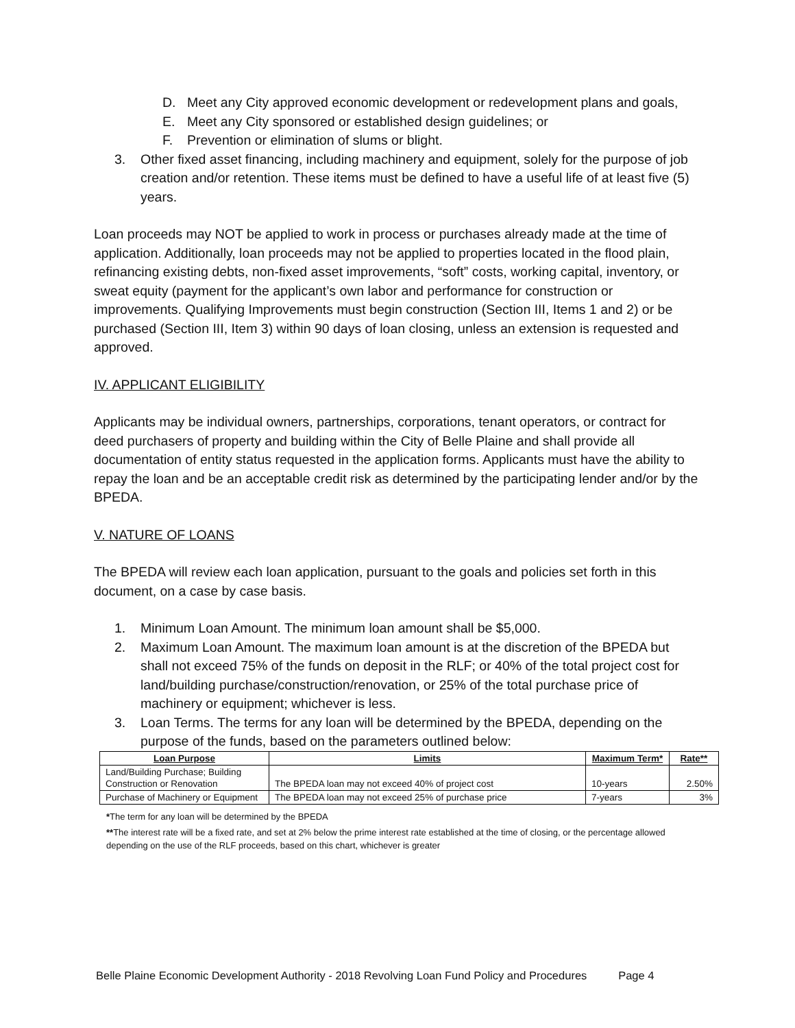D. Meet any City approved economic development or redevelopment plans and goals,
E. Meet any City sponsored or established design guidelines; or
F. Prevention or elimination of slums or blight.
3. Other fixed asset financing, including machinery and equipment, solely for the purpose of job creation and/or retention. These items must be defined to have a useful life of at least five (5) years.
Loan proceeds may NOT be applied to work in process or purchases already made at the time of application. Additionally, loan proceeds may not be applied to properties located in the flood plain, refinancing existing debts, non-fixed asset improvements, “soft” costs, working capital, inventory, or sweat equity (payment for the applicant’s own labor and performance for construction or improvements. Qualifying Improvements must begin construction (Section III, Items 1 and 2) or be purchased (Section III, Item 3) within 90 days of loan closing, unless an extension is requested and approved.
IV. APPLICANT ELIGIBILITY
Applicants may be individual owners, partnerships, corporations, tenant operators, or contract for deed purchasers of property and building within the City of Belle Plaine and shall provide all documentation of entity status requested in the application forms. Applicants must have the ability to repay the loan and be an acceptable credit risk as determined by the participating lender and/or by the BPEDA.
V. NATURE OF LOANS
The BPEDA will review each loan application, pursuant to the goals and policies set forth in this document, on a case by case basis.
1. Minimum Loan Amount. The minimum loan amount shall be $5,000.
2. Maximum Loan Amount. The maximum loan amount is at the discretion of the BPEDA but shall not exceed 75% of the funds on deposit in the RLF; or 40% of the total project cost for land/building purchase/construction/renovation, or 25% of the total purchase price of machinery or equipment; whichever is less.
3. Loan Terms. The terms for any loan will be determined by the BPEDA, depending on the purpose of the funds, based on the parameters outlined below:
| Loan Purpose | Limits | Maximum Term* | Rate** |
| --- | --- | --- | --- |
| Land/Building Purchase; Building Construction or Renovation | The BPEDA loan may not exceed 40% of project cost | 10-years | 2.50% |
| Purchase of Machinery or Equipment | The BPEDA loan may not exceed 25% of purchase price | 7-years | 3% |
*The term for any loan will be determined by the BPEDA
**The interest rate will be a fixed rate, and set at 2% below the prime interest rate established at the time of closing, or the percentage allowed depending on the use of the RLF proceeds, based on this chart, whichever is greater
Belle Plaine Economic Development Authority - 2018 Revolving Loan Fund Policy and Procedures Page 4